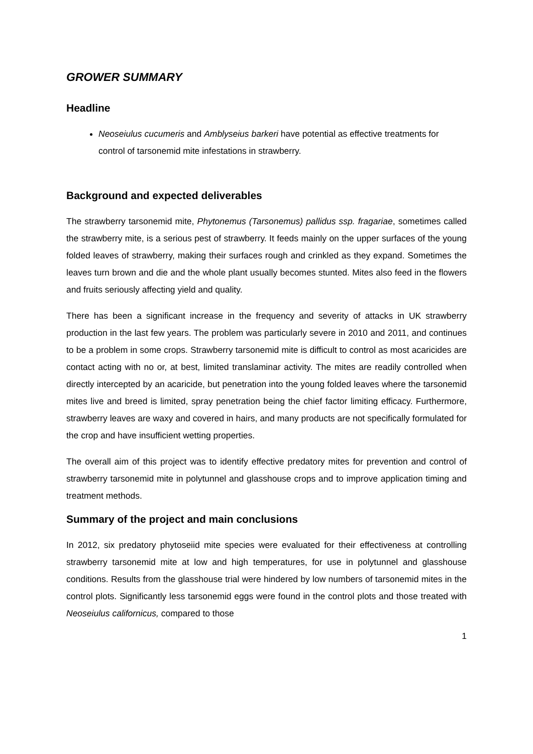GROWER SUMMARY
Headline
Neoseiulus cucumeris and Amblyseius barkeri have potential as effective treatments for control of tarsonemid mite infestations in strawberry.
Background and expected deliverables
The strawberry tarsonemid mite, Phytonemus (Tarsonemus) pallidus ssp. fragariae, sometimes called the strawberry mite, is a serious pest of strawberry. It feeds mainly on the upper surfaces of the young folded leaves of strawberry, making their surfaces rough and crinkled as they expand. Sometimes the leaves turn brown and die and the whole plant usually becomes stunted. Mites also feed in the flowers and fruits seriously affecting yield and quality.
There has been a significant increase in the frequency and severity of attacks in UK strawberry production in the last few years. The problem was particularly severe in 2010 and 2011, and continues to be a problem in some crops. Strawberry tarsonemid mite is difficult to control as most acaricides are contact acting with no or, at best, limited translaminar activity. The mites are readily controlled when directly intercepted by an acaricide, but penetration into the young folded leaves where the tarsonemid mites live and breed is limited, spray penetration being the chief factor limiting efficacy. Furthermore, strawberry leaves are waxy and covered in hairs, and many products are not specifically formulated for the crop and have insufficient wetting properties.
The overall aim of this project was to identify effective predatory mites for prevention and control of strawberry tarsonemid mite in polytunnel and glasshouse crops and to improve application timing and treatment methods.
Summary of the project and main conclusions
In 2012, six predatory phytoseiid mite species were evaluated for their effectiveness at controlling strawberry tarsonemid mite at low and high temperatures, for use in polytunnel and glasshouse conditions. Results from the glasshouse trial were hindered by low numbers of tarsonemid mites in the control plots. Significantly less tarsonemid eggs were found in the control plots and those treated with Neoseiulus californicus, compared to those
1